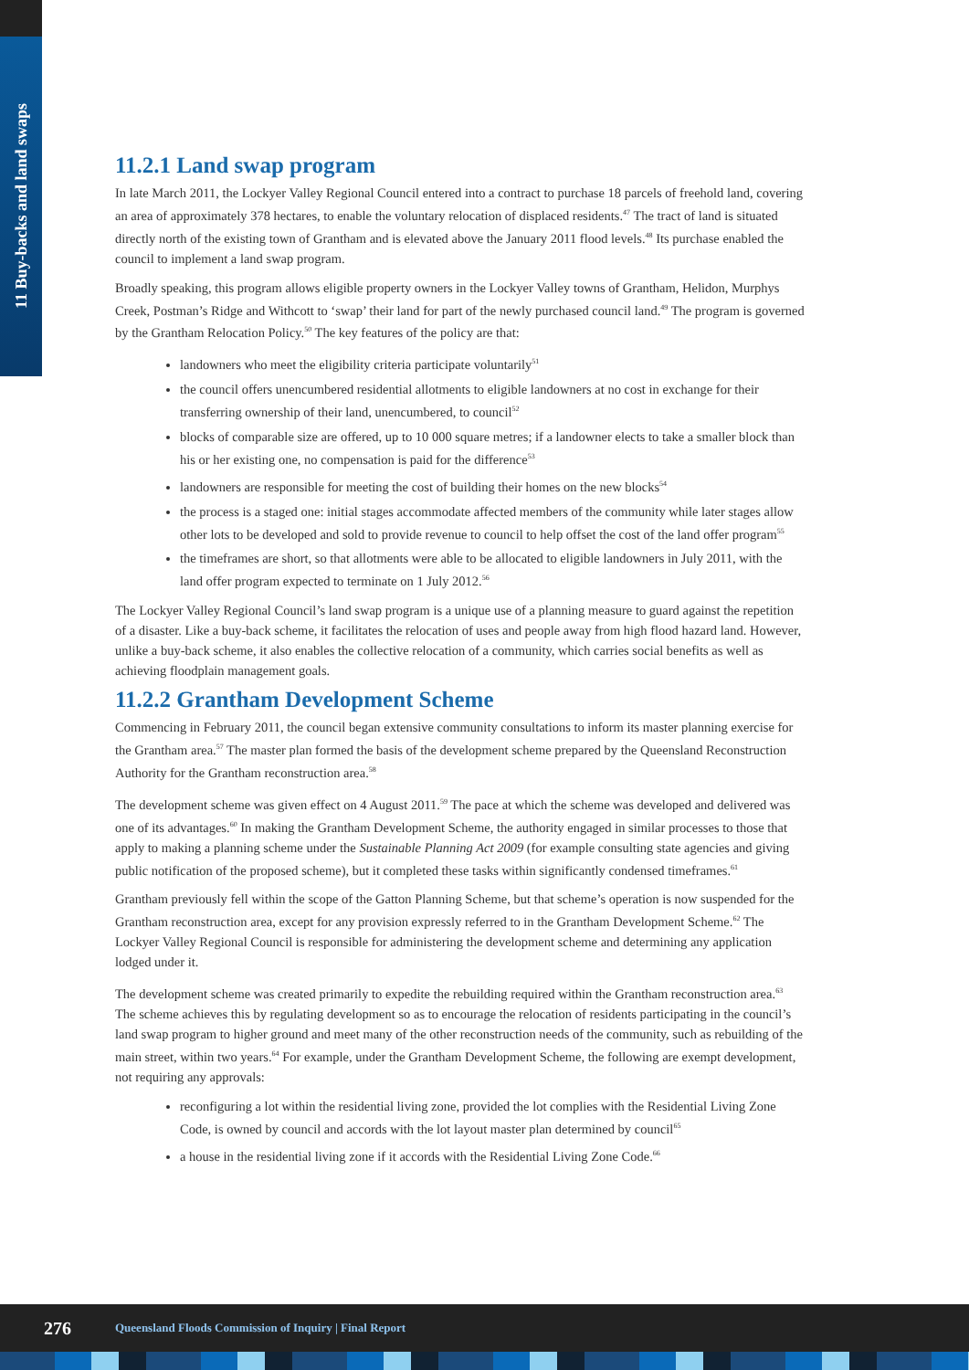11 Buy-backs and land swaps
11.2.1 Land swap program
In late March 2011, the Lockyer Valley Regional Council entered into a contract to purchase 18 parcels of freehold land, covering an area of approximately 378 hectares, to enable the voluntary relocation of displaced residents.<sup>47</sup> The tract of land is situated directly north of the existing town of Grantham and is elevated above the January 2011 flood levels.<sup>48</sup> Its purchase enabled the council to implement a land swap program.
Broadly speaking, this program allows eligible property owners in the Lockyer Valley towns of Grantham, Helidon, Murphys Creek, Postman’s Ridge and Withcott to ‘swap’ their land for part of the newly purchased council land.<sup>49</sup> The program is governed by the Grantham Relocation Policy.<sup>50</sup> The key features of the policy are that:
landowners who meet the eligibility criteria participate voluntarily<sup>51</sup>
the council offers unencumbered residential allotments to eligible landowners at no cost in exchange for their transferring ownership of their land, unencumbered, to council<sup>52</sup>
blocks of comparable size are offered, up to 10 000 square metres; if a landowner elects to take a smaller block than his or her existing one, no compensation is paid for the difference<sup>53</sup>
landowners are responsible for meeting the cost of building their homes on the new blocks<sup>54</sup>
the process is a staged one: initial stages accommodate affected members of the community while later stages allow other lots to be developed and sold to provide revenue to council to help offset the cost of the land offer program<sup>55</sup>
the timeframes are short, so that allotments were able to be allocated to eligible landowners in July 2011, with the land offer program expected to terminate on 1 July 2012.<sup>56</sup>
The Lockyer Valley Regional Council’s land swap program is a unique use of a planning measure to guard against the repetition of a disaster. Like a buy-back scheme, it facilitates the relocation of uses and people away from high flood hazard land. However, unlike a buy-back scheme, it also enables the collective relocation of a community, which carries social benefits as well as achieving floodplain management goals.
11.2.2 Grantham Development Scheme
Commencing in February 2011, the council began extensive community consultations to inform its master planning exercise for the Grantham area.<sup>57</sup> The master plan formed the basis of the development scheme prepared by the Queensland Reconstruction Authority for the Grantham reconstruction area.<sup>58</sup>
The development scheme was given effect on 4 August 2011.<sup>59</sup> The pace at which the scheme was developed and delivered was one of its advantages.<sup>60</sup> In making the Grantham Development Scheme, the authority engaged in similar processes to those that apply to making a planning scheme under the Sustainable Planning Act 2009 (for example consulting state agencies and giving public notification of the proposed scheme), but it completed these tasks within significantly condensed timeframes.<sup>61</sup>
Grantham previously fell within the scope of the Gatton Planning Scheme, but that scheme’s operation is now suspended for the Grantham reconstruction area, except for any provision expressly referred to in the Grantham Development Scheme.<sup>62</sup> The Lockyer Valley Regional Council is responsible for administering the development scheme and determining any application lodged under it.
The development scheme was created primarily to expedite the rebuilding required within the Grantham reconstruction area.<sup>63</sup> The scheme achieves this by regulating development so as to encourage the relocation of residents participating in the council’s land swap program to higher ground and meet many of the other reconstruction needs of the community, such as rebuilding of the main street, within two years.<sup>64</sup> For example, under the Grantham Development Scheme, the following are exempt development, not requiring any approvals:
reconfiguring a lot within the residential living zone, provided the lot complies with the Residential Living Zone Code, is owned by council and accords with the lot layout master plan determined by council<sup>65</sup>
a house in the residential living zone if it accords with the Residential Living Zone Code.<sup>66</sup>
276 Queensland Floods Commission of Inquiry | Final Report